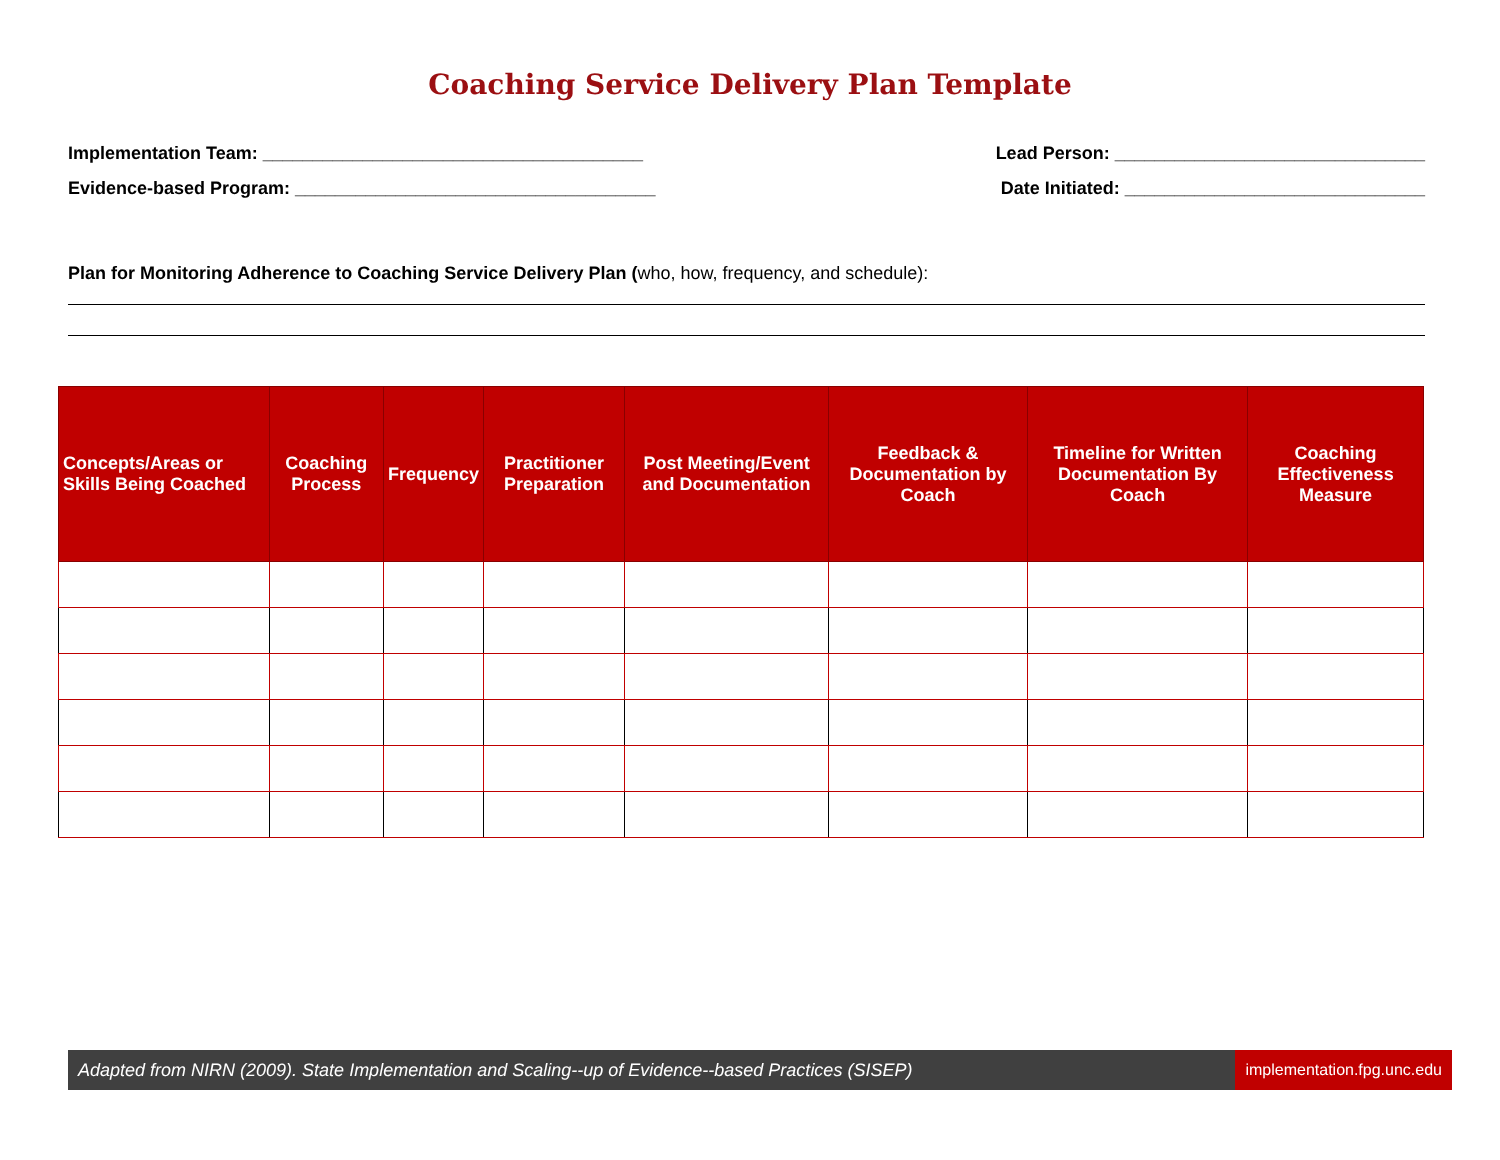Coaching Service Delivery Plan Template
Implementation Team: ______________________________________ Lead Person: _______________________________
Evidence-based Program: ____________________________________ Date Initiated: ______________________________
Plan for Monitoring Adherence to Coaching Service Delivery Plan (who, how, frequency, and schedule):
| Concepts/Areas or Skills Being Coached | Coaching Process | Frequency | Practitioner Preparation | Post Meeting/Event and Documentation | Feedback & Documentation by Coach | Timeline for Written Documentation By Coach | Coaching Effectiveness Measure |
| --- | --- | --- | --- | --- | --- | --- | --- |
Adapted from NIRN (2009). State Implementation and Scaling--up of Evidence--based Practices (SISEP) implementation.fpg.unc.edu